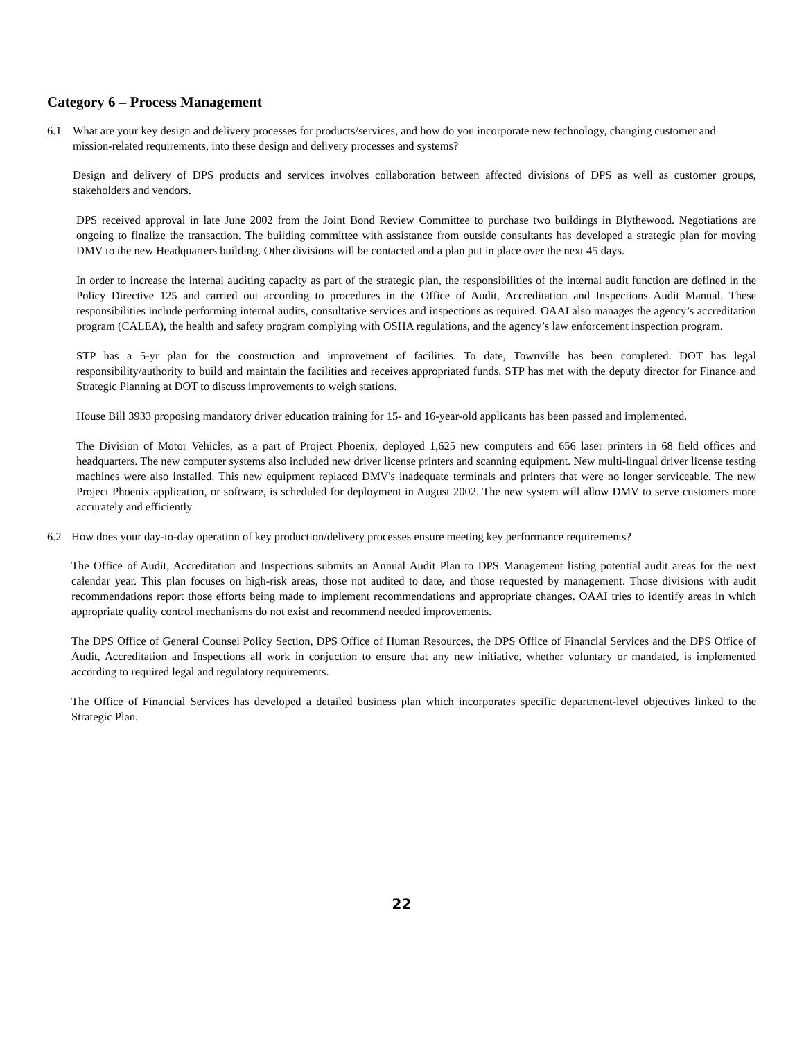Category 6 – Process Management
6.1 What are your key design and delivery processes for products/services, and how do you incorporate new technology, changing customer and mission-related requirements, into these design and delivery processes and systems?
Design and delivery of DPS products and services involves collaboration between affected divisions of DPS as well as customer groups, stakeholders and vendors.
DPS received approval in late June 2002 from the Joint Bond Review Committee to purchase two buildings in Blythewood. Negotiations are ongoing to finalize the transaction. The building committee with assistance from outside consultants has developed a strategic plan for moving DMV to the new Headquarters building. Other divisions will be contacted and a plan put in place over the next 45 days.
In order to increase the internal auditing capacity as part of the strategic plan, the responsibilities of the internal audit function are defined in the Policy Directive 125 and carried out according to procedures in the Office of Audit, Accreditation and Inspections Audit Manual. These responsibilities include performing internal audits, consultative services and inspections as required. OAAI also manages the agency’s accreditation program (CALEA), the health and safety program complying with OSHA regulations, and the agency’s law enforcement inspection program.
STP has a 5-yr plan for the construction and improvement of facilities. To date, Townville has been completed. DOT has legal responsibility/authority to build and maintain the facilities and receives appropriated funds. STP has met with the deputy director for Finance and Strategic Planning at DOT to discuss improvements to weigh stations.
House Bill 3933 proposing mandatory driver education training for 15- and 16-year-old applicants has been passed and implemented.
The Division of Motor Vehicles, as a part of Project Phoenix, deployed 1,625 new computers and 656 laser printers in 68 field offices and headquarters. The new computer systems also included new driver license printers and scanning equipment. New multi-lingual driver license testing machines were also installed. This new equipment replaced DMV's inadequate terminals and printers that were no longer serviceable. The new Project Phoenix application, or software, is scheduled for deployment in August 2002. The new system will allow DMV to serve customers more accurately and efficiently
6.2 How does your day-to-day operation of key production/delivery processes ensure meeting key performance requirements?
The Office of Audit, Accreditation and Inspections submits an Annual Audit Plan to DPS Management listing potential audit areas for the next calendar year. This plan focuses on high-risk areas, those not audited to date, and those requested by management. Those divisions with audit recommendations report those efforts being made to implement recommendations and appropriate changes. OAAI tries to identify areas in which appropriate quality control mechanisms do not exist and recommend needed improvements.
The DPS Office of General Counsel Policy Section, DPS Office of Human Resources, the DPS Office of Financial Services and the DPS Office of Audit, Accreditation and Inspections all work in conjuction to ensure that any new initiative, whether voluntary or mandated, is implemented according to required legal and regulatory requirements.
The Office of Financial Services has developed a detailed business plan which incorporates specific department-level objectives linked to the Strategic Plan.
22